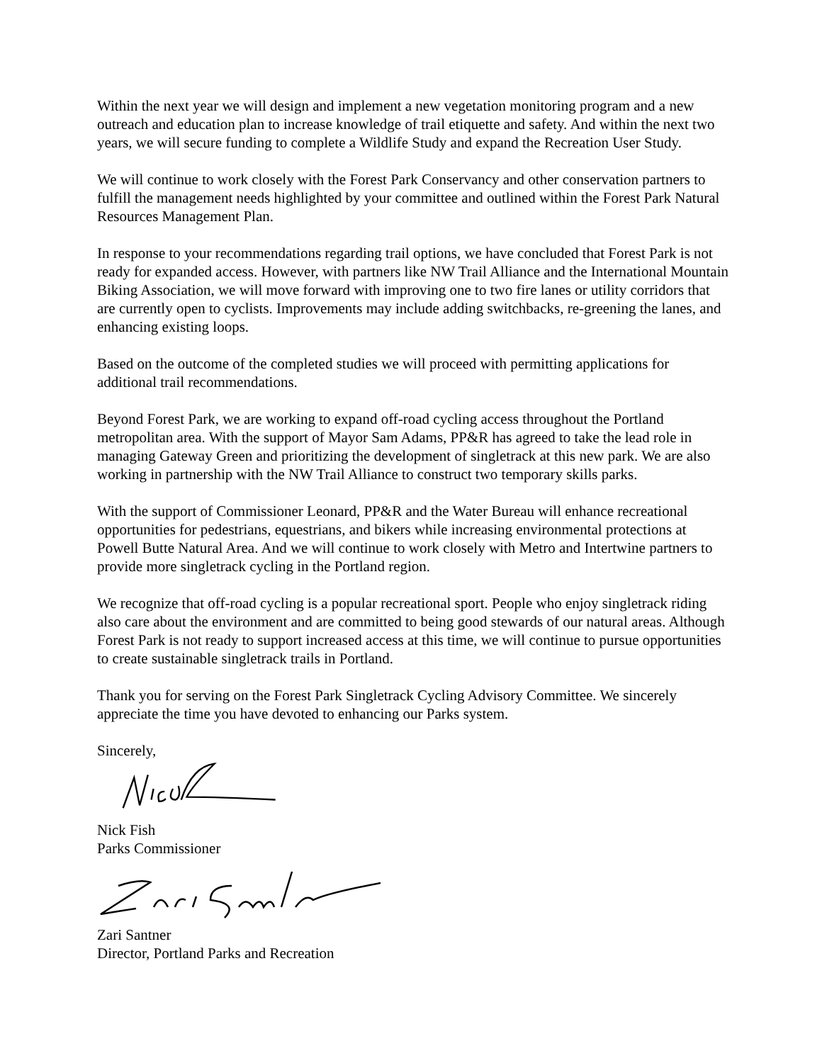Within the next year we will design and implement a new vegetation monitoring program and a new outreach and education plan to increase knowledge of trail etiquette and safety. And within the next two years, we will secure funding to complete a Wildlife Study and expand the Recreation User Study.
We will continue to work closely with the Forest Park Conservancy and other conservation partners to fulfill the management needs highlighted by your committee and outlined within the Forest Park Natural Resources Management Plan.
In response to your recommendations regarding trail options, we have concluded that Forest Park is not ready for expanded access. However, with partners like NW Trail Alliance and the International Mountain Biking Association, we will move forward with improving one to two fire lanes or utility corridors that are currently open to cyclists. Improvements may include adding switchbacks, re-greening the lanes, and enhancing existing loops.
Based on the outcome of the completed studies we will proceed with permitting applications for additional trail recommendations.
Beyond Forest Park, we are working to expand off-road cycling access throughout the Portland metropolitan area. With the support of Mayor Sam Adams, PP&R has agreed to take the lead role in managing Gateway Green and prioritizing the development of singletrack at this new park. We are also working in partnership with the NW Trail Alliance to construct two temporary skills parks.
With the support of Commissioner Leonard, PP&R and the Water Bureau will enhance recreational opportunities for pedestrians, equestrians, and bikers while increasing environmental protections at Powell Butte Natural Area. And we will continue to work closely with Metro and Intertwine partners to provide more singletrack cycling in the Portland region.
We recognize that off-road cycling is a popular recreational sport. People who enjoy singletrack riding also care about the environment and are committed to being good stewards of our natural areas. Although Forest Park is not ready to support increased access at this time, we will continue to pursue opportunities to create sustainable singletrack trails in Portland.
Thank you for serving on the Forest Park Singletrack Cycling Advisory Committee. We sincerely appreciate the time you have devoted to enhancing our Parks system.
Sincerely,
Nick Fish
Parks Commissioner
Zari Santner
Director, Portland Parks and Recreation